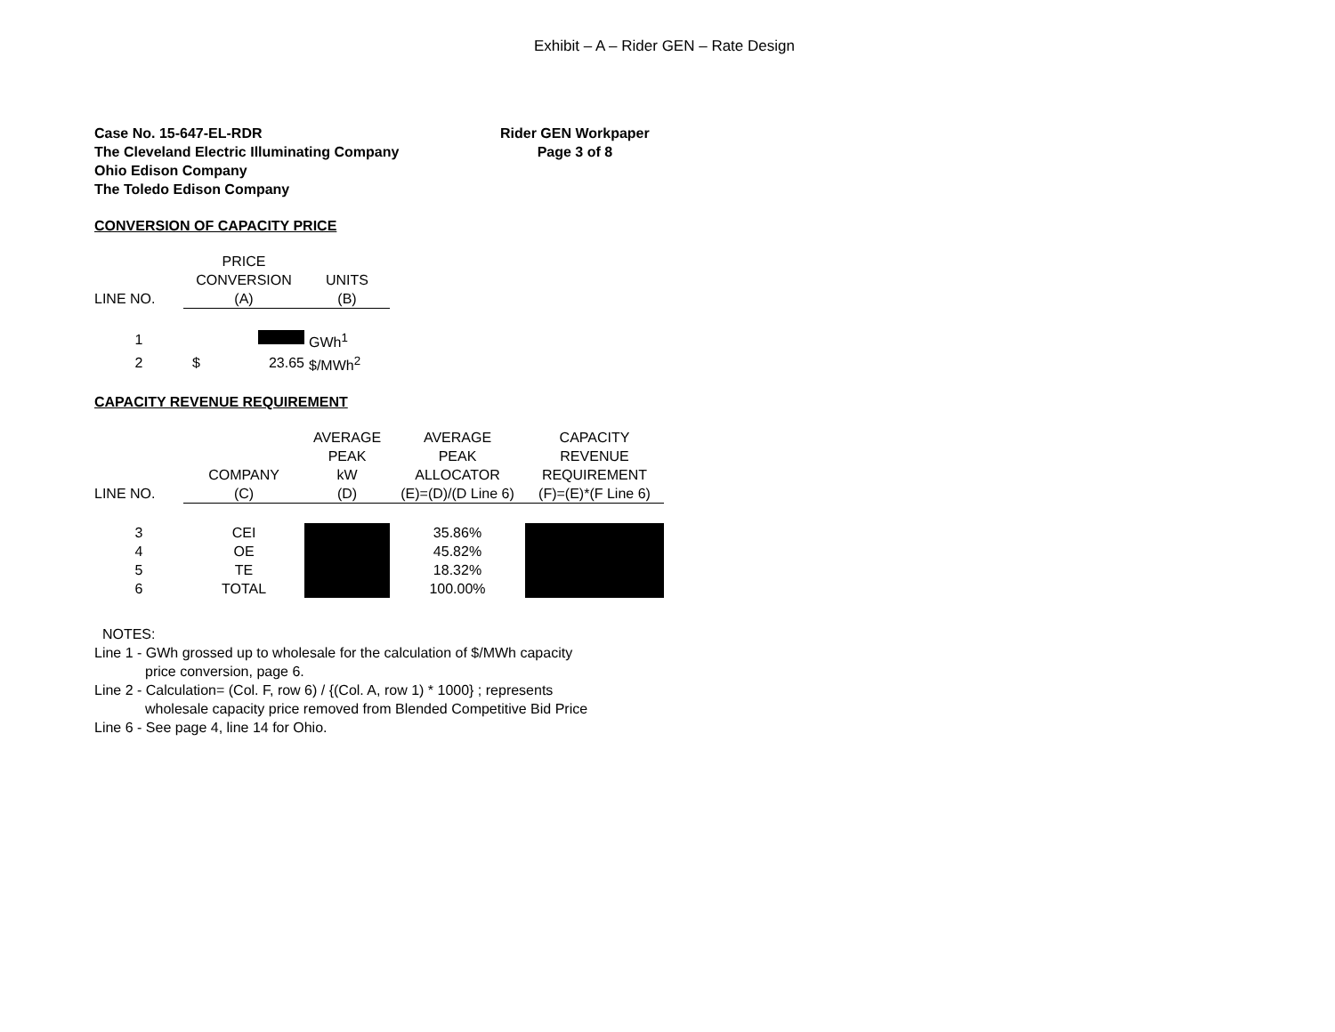Exhibit – A – Rider GEN – Rate Design
Case No. 15-647-EL-RDR
The Cleveland Electric Illuminating Company
Ohio Edison Company
The Toledo Edison Company
Rider GEN Workpaper
Page 3 of 8
CONVERSION OF CAPACITY PRICE
| | PRICE | |
| --- | --- | --- |
| | CONVERSION | UNITS |
| LINE NO. | (A) | (B) |
| 1 | | GWh<sup>1</sup> |
| 2 | $ 23.65 | $/MWh<sup>2</sup> |
CAPACITY REVENUE REQUIREMENT
| | | AVERAGE | AVERAGE | CAPACITY |
| --- | --- | --- | --- | --- |
| | | PEAK | PEAK | REVENUE |
| | COMPANY | kW | ALLOCATOR | REQUIREMENT |
| LINE NO. | (C) | (D) | (E)=(D)/(D Line 6) | (F)=(E)*(F Line 6) |
| 3 | CEI | | 35.86% | |
| 4 | OE | | 45.82% | |
| 5 | TE | | 18.32% | |
| 6 | TOTAL | | 100.00% | |
NOTES:
Line 1 - GWh grossed up to wholesale for the calculation of $/MWh capacity
price conversion, page 6.
Line 2 - Calculation= (Col. F, row 6) / {(Col. A, row 1) * 1000} ; represents
wholesale capacity price removed from Blended Competitive Bid Price
Line 6 - See page 4, line 14 for Ohio.